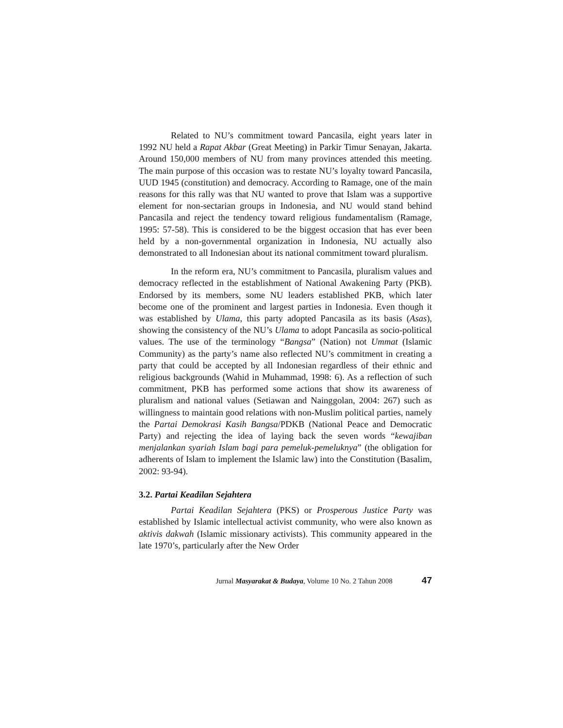Related to NU’s commitment toward Pancasila, eight years later in 1992 NU held a Rapat Akbar (Great Meeting) in Parkir Timur Senayan, Jakarta. Around 150,000 members of NU from many provinces attended this meeting. The main purpose of this occasion was to restate NU’s loyalty toward Pancasila, UUD 1945 (constitution) and democracy. According to Ramage, one of the main reasons for this rally was that NU wanted to prove that Islam was a supportive element for non-sectarian groups in Indonesia, and NU would stand behind Pancasila and reject the tendency toward religious fundamentalism (Ramage, 1995: 57-58). This is considered to be the biggest occasion that has ever been held by a non-governmental organization in Indonesia, NU actually also demonstrated to all Indonesian about its national commitment toward pluralism.
In the reform era, NU’s commitment to Pancasila, pluralism values and democracy reflected in the establishment of National Awakening Party (PKB). Endorsed by its members, some NU leaders established PKB, which later become one of the prominent and largest parties in Indonesia. Even though it was established by Ulama, this party adopted Pancasila as its basis (Asas), showing the consistency of the NU’s Ulama to adopt Pancasila as socio-political values. The use of the terminology “Bangsa” (Nation) not Ummat (Islamic Community) as the party’s name also reflected NU’s commitment in creating a party that could be accepted by all Indonesian regardless of their ethnic and religious backgrounds (Wahid in Muhammad, 1998: 6). As a reflection of such commitment, PKB has performed some actions that show its awareness of pluralism and national values (Setiawan and Nainggolan, 2004: 267) such as willingness to maintain good relations with non-Muslim political parties, namely the Partai Demokrasi Kasih Bangsa/PDKB (National Peace and Democratic Party) and rejecting the idea of laying back the seven words “kewajiban menjalankan syariah Islam bagi para pemeluk-pemeluknya” (the obligation for adherents of Islam to implement the Islamic law) into the Constitution (Basalim, 2002: 93-94).
3.2. Partai Keadilan Sejahtera
Partai Keadilan Sejahtera (PKS) or Prosperous Justice Party was established by Islamic intellectual activist community, who were also known as aktivis dakwah (Islamic missionary activists). This community appeared in the late 1970’s, particularly after the New Order
Jurnal Masyarakat & Budaya, Volume 10 No. 2 Tahun 2008 47